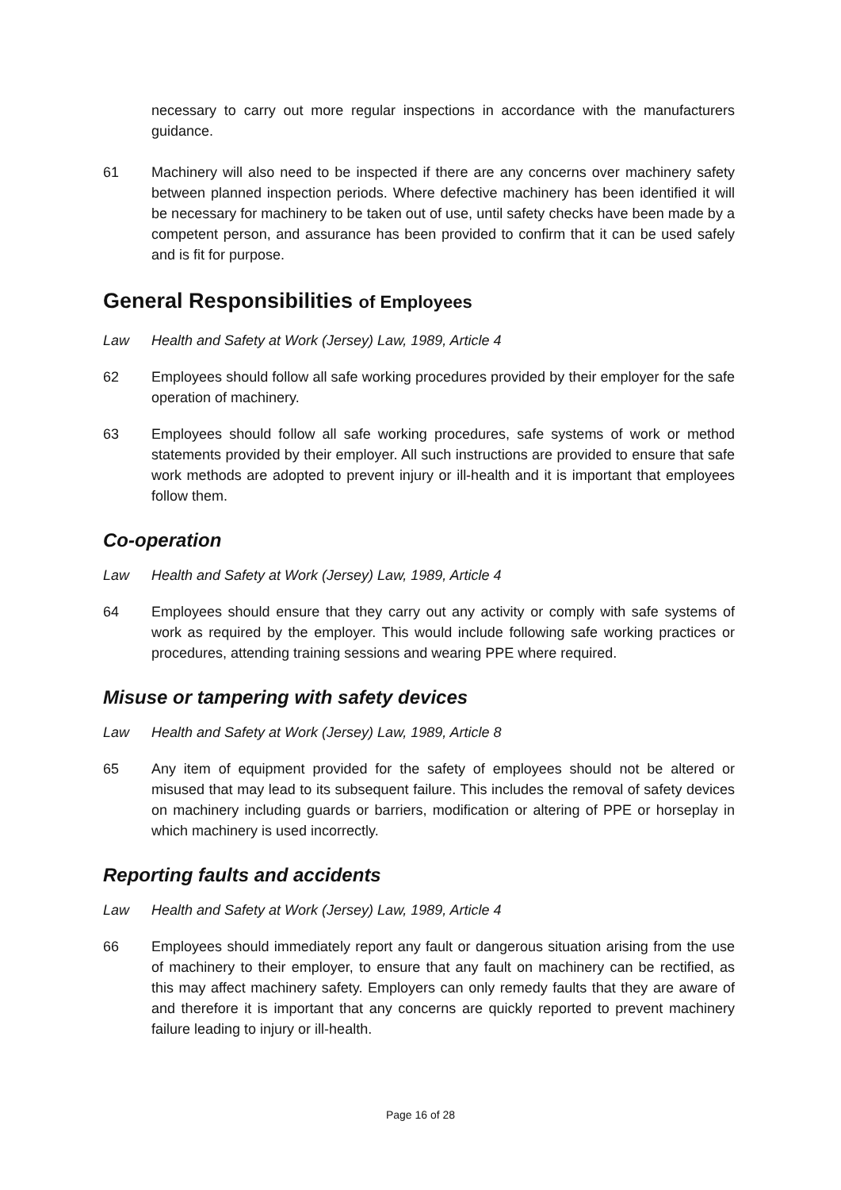necessary to carry out more regular inspections in accordance with the manufacturers guidance.
61 Machinery will also need to be inspected if there are any concerns over machinery safety between planned inspection periods. Where defective machinery has been identified it will be necessary for machinery to be taken out of use, until safety checks have been made by a competent person, and assurance has been provided to confirm that it can be used safely and is fit for purpose.
General Responsibilities of Employees
Law Health and Safety at Work (Jersey) Law, 1989, Article 4
62 Employees should follow all safe working procedures provided by their employer for the safe operation of machinery.
63 Employees should follow all safe working procedures, safe systems of work or method statements provided by their employer. All such instructions are provided to ensure that safe work methods are adopted to prevent injury or ill-health and it is important that employees follow them.
Co-operation
Law Health and Safety at Work (Jersey) Law, 1989, Article 4
64 Employees should ensure that they carry out any activity or comply with safe systems of work as required by the employer. This would include following safe working practices or procedures, attending training sessions and wearing PPE where required.
Misuse or tampering with safety devices
Law Health and Safety at Work (Jersey) Law, 1989, Article 8
65 Any item of equipment provided for the safety of employees should not be altered or misused that may lead to its subsequent failure. This includes the removal of safety devices on machinery including guards or barriers, modification or altering of PPE or horseplay in which machinery is used incorrectly.
Reporting faults and accidents
Law Health and Safety at Work (Jersey) Law, 1989, Article 4
66 Employees should immediately report any fault or dangerous situation arising from the use of machinery to their employer, to ensure that any fault on machinery can be rectified, as this may affect machinery safety. Employers can only remedy faults that they are aware of and therefore it is important that any concerns are quickly reported to prevent machinery failure leading to injury or ill-health.
Page 16 of 28